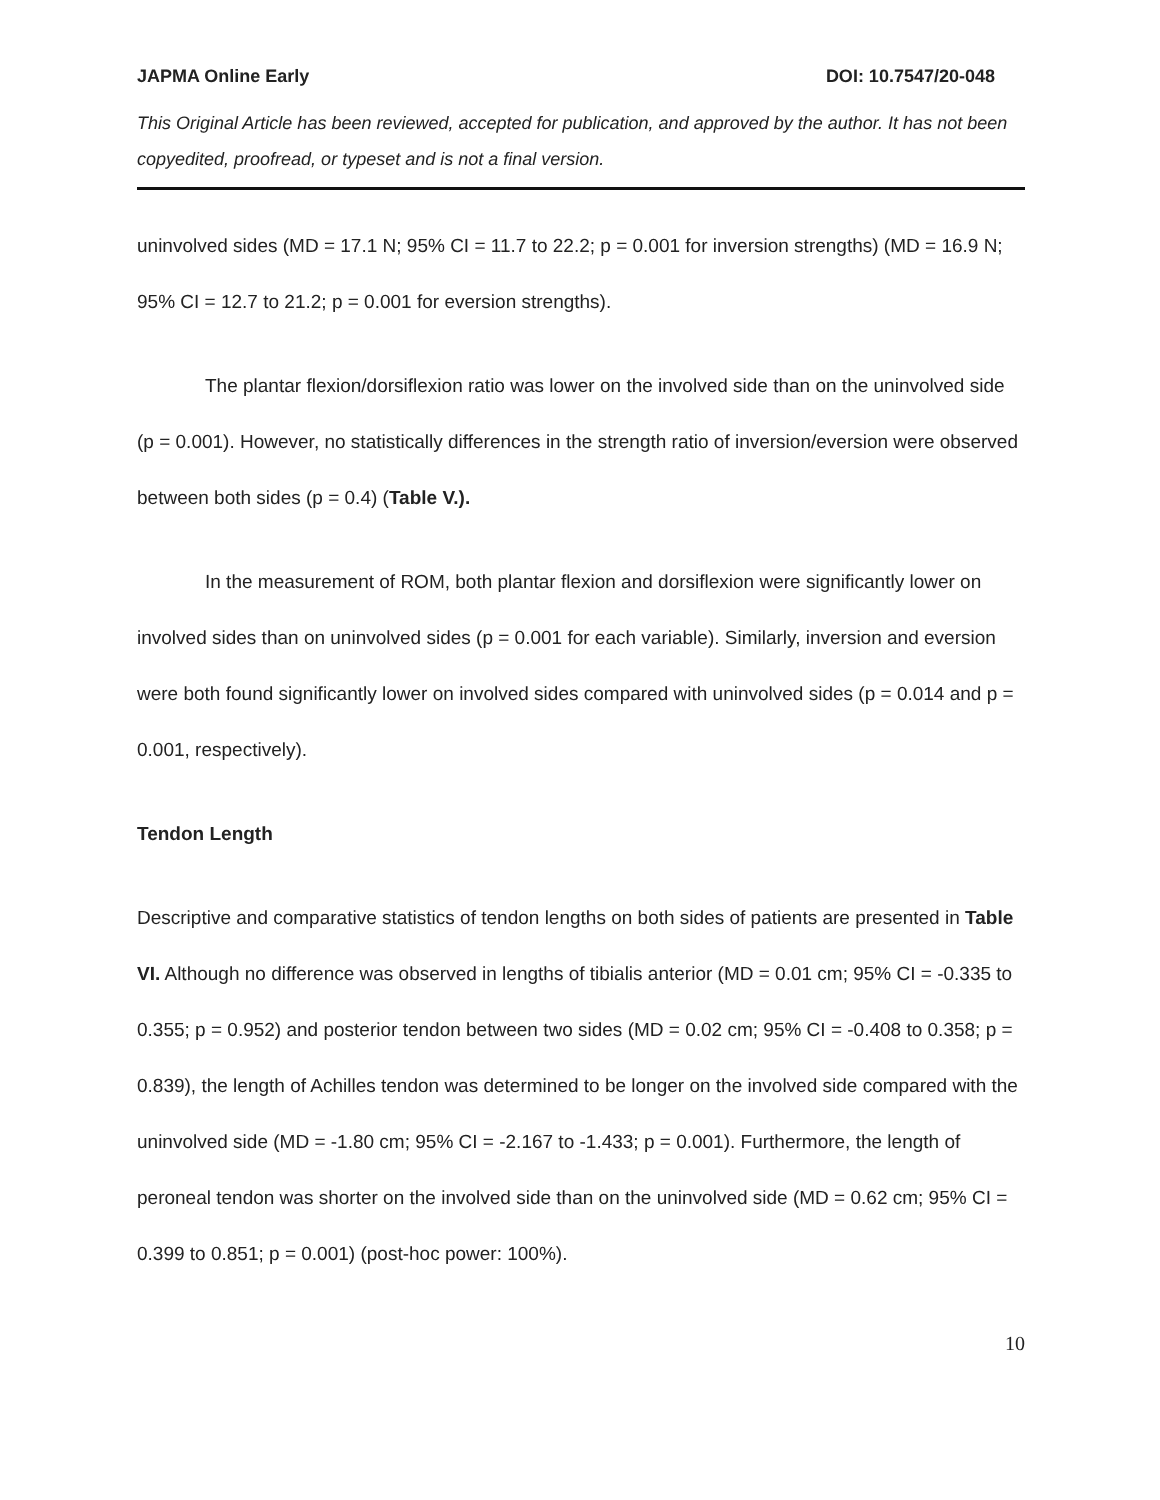JAPMA Online Early DOI: 10.7547/20-048
This Original Article has been reviewed, accepted for publication, and approved by the author. It has not been copyedited, proofread, or typeset and is not a final version.
uninvolved sides (MD = 17.1 N; 95% CI = 11.7 to 22.2; p = 0.001 for inversion strengths) (MD = 16.9 N; 95% CI = 12.7 to 21.2; p = 0.001 for eversion strengths).
The plantar flexion/dorsiflexion ratio was lower on the involved side than on the uninvolved side (p = 0.001). However, no statistically differences in the strength ratio of inversion/eversion were observed between both sides (p = 0.4) (Table V.).
In the measurement of ROM, both plantar flexion and dorsiflexion were significantly lower on involved sides than on uninvolved sides (p = 0.001 for each variable). Similarly, inversion and eversion were both found significantly lower on involved sides compared with uninvolved sides (p = 0.014 and p = 0.001, respectively).
Tendon Length
Descriptive and comparative statistics of tendon lengths on both sides of patients are presented in Table VI. Although no difference was observed in lengths of tibialis anterior (MD = 0.01 cm; 95% CI = -0.335 to 0.355; p = 0.952) and posterior tendon between two sides (MD = 0.02 cm; 95% CI = -0.408 to 0.358; p = 0.839), the length of Achilles tendon was determined to be longer on the involved side compared with the uninvolved side (MD = -1.80 cm; 95% CI = -2.167 to -1.433; p = 0.001). Furthermore, the length of peroneal tendon was shorter on the involved side than on the uninvolved side (MD = 0.62 cm; 95% CI = 0.399 to 0.851; p = 0.001) (post-hoc power: 100%).
10